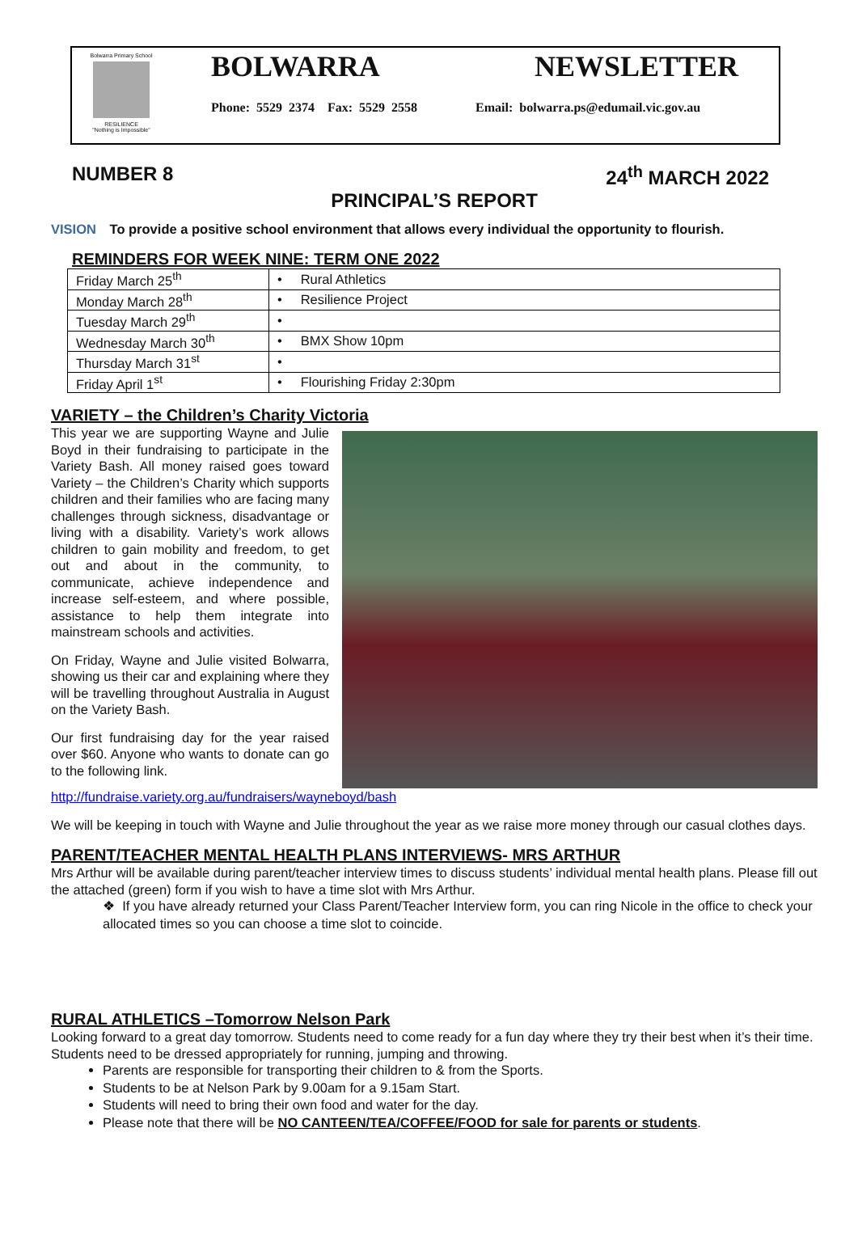Bolwarra Primary School
RESILIENCE
"Nothing is Impossible"
BOLWARRA NEWSLETTER
Phone: 5529 2374 Fax: 5529 2558 Email: bolwarra.ps@edumail.vic.gov.au
NUMBER 8 24<sup>th</sup> MARCH 2022
PRINCIPAL’S REPORT
VISION To provide a positive school environment that allows every individual the opportunity to flourish.
REMINDERS FOR WEEK NINE: TERM ONE 2022
| Friday March 25<sup>th</sup> | • Rural Athletics |
| Monday March 28<sup>th</sup> | • Resilience Project |
| Tuesday March 29<sup>th</sup> | • |
| Wednesday March 30<sup>th</sup> | • BMX Show 10pm |
| Thursday March 31<sup>st</sup> | • |
| Friday April 1<sup>st</sup> | • Flourishing Friday 2:30pm |
VARIETY – the Children’s Charity Victoria
This year we are supporting Wayne and Julie Boyd in their fundraising to participate in the Variety Bash. All money raised goes toward Variety – the Children’s Charity which supports children and their families who are facing many challenges through sickness, disadvantage or living with a disability. Variety’s work allows children to gain mobility and freedom, to get out and about in the community, to communicate, achieve independence and increase self-esteem, and where possible, assistance to help them integrate into mainstream schools and activities.
On Friday, Wayne and Julie visited Bolwarra, showing us their car and explaining where they will be travelling throughout Australia in August on the Variety Bash.
Our first fundraising day for the year raised over $60. Anyone who wants to donate can go to the following link.
http://fundraise.variety.org.au/fundraisers/wayneboyd/bash
We will be keeping in touch with Wayne and Julie throughout the year as we raise more money through our casual clothes days.
PARENT/TEACHER MENTAL HEALTH PLANS INTERVIEWS- MRS ARTHUR
Mrs Arthur will be available during parent/teacher interview times to discuss students’ individual mental health plans. Please fill out the attached (green) form if you wish to have a time slot with Mrs Arthur.
❖ If you have already returned your Class Parent/Teacher Interview form, you can ring Nicole in the office to check your allocated times so you can choose a time slot to coincide.
RURAL ATHLETICS –Tomorrow Nelson Park
Looking forward to a great day tomorrow. Students need to come ready for a fun day where they try their best when it’s their time. Students need to be dressed appropriately for running, jumping and throwing.
Parents are responsible for transporting their children to & from the Sports.
Students to be at Nelson Park by 9.00am for a 9.15am Start.
Students will need to bring their own food and water for the day.
Please note that there will be NO CANTEEN/TEA/COFFEE/FOOD for sale for parents or students.